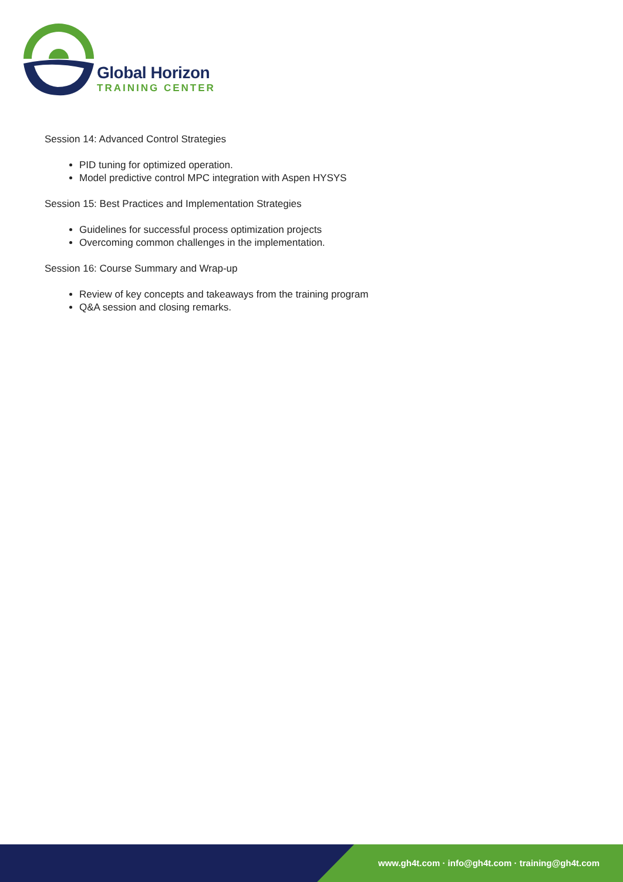Global Horizon
TRAINING CENTER
Session 14: Advanced Control Strategies
PID tuning for optimized operation.
Model predictive control MPC integration with Aspen HYSYS
Session 15: Best Practices and Implementation Strategies
Guidelines for successful process optimization projects
Overcoming common challenges in the implementation.
Session 16: Course Summary and Wrap-up
Review of key concepts and takeaways from the training program
Q&A session and closing remarks.
www.gh4t.com · info@gh4t.com · training@gh4t.com